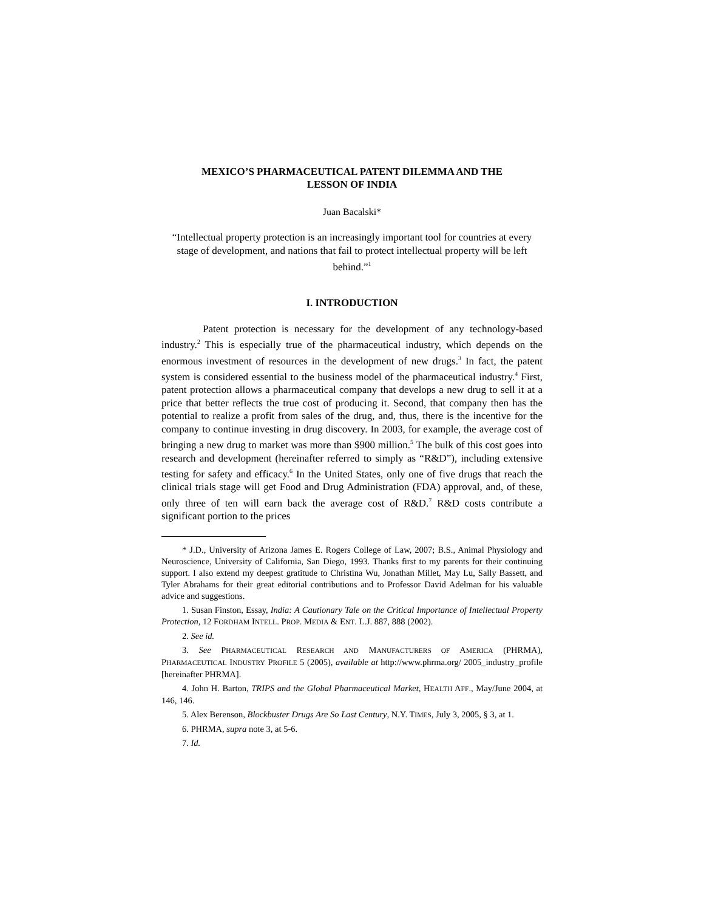MEXICO’S PHARMACEUTICAL PATENT DILEMMA AND THE
LESSON OF INDIA
Juan Bacalski*
“Intellectual property protection is an increasingly important tool for countries at every stage of development, and nations that fail to protect intellectual property will be left behind.”<sup>1</sup>
I. INTRODUCTION
Patent protection is necessary for the development of any technology-based industry.<sup>2</sup> This is especially true of the pharmaceutical industry, which depends on the enormous investment of resources in the development of new drugs.<sup>3</sup> In fact, the patent system is considered essential to the business model of the pharmaceutical industry.<sup>4</sup> First, patent protection allows a pharmaceutical company that develops a new drug to sell it at a price that better reflects the true cost of producing it. Second, that company then has the potential to realize a profit from sales of the drug, and, thus, there is the incentive for the company to continue investing in drug discovery. In 2003, for example, the average cost of bringing a new drug to market was more than $900 million.<sup>5</sup> The bulk of this cost goes into research and development (hereinafter referred to simply as “R&D”), including extensive testing for safety and efficacy.<sup>6</sup> In the United States, only one of five drugs that reach the clinical trials stage will get Food and Drug Administration (FDA) approval, and, of these, only three of ten will earn back the average cost of R&D.<sup>7</sup> R&D costs contribute a significant portion to the prices
* J.D., University of Arizona James E. Rogers College of Law, 2007; B.S., Animal Physiology and Neuroscience, University of California, San Diego, 1993. Thanks first to my parents for their continuing support. I also extend my deepest gratitude to Christina Wu, Jonathan Millet, May Lu, Sally Bassett, and Tyler Abrahams for their great editorial contributions and to Professor David Adelman for his valuable advice and suggestions.
1. Susan Finston, Essay, India: A Cautionary Tale on the Critical Importance of Intellectual Property Protection, 12 FORDHAM INTELL. PROP. MEDIA & ENT. L.J. 887, 888 (2002).
2. See id.
3. See PHARMACEUTICAL RESEARCH AND MANUFACTURERS OF AMERICA (PHRMA), PHARMACEUTICAL INDUSTRY PROFILE 5 (2005), available at http://www.phrma.org/ 2005_industry_profile [hereinafter PHRMA].
4. John H. Barton, TRIPS and the Global Pharmaceutical Market, HEALTH AFF., May/June 2004, at 146, 146.
5. Alex Berenson, Blockbuster Drugs Are So Last Century, N.Y. TIMES, July 3, 2005, § 3, at 1.
6. PHRMA, supra note 3, at 5-6.
7. Id.